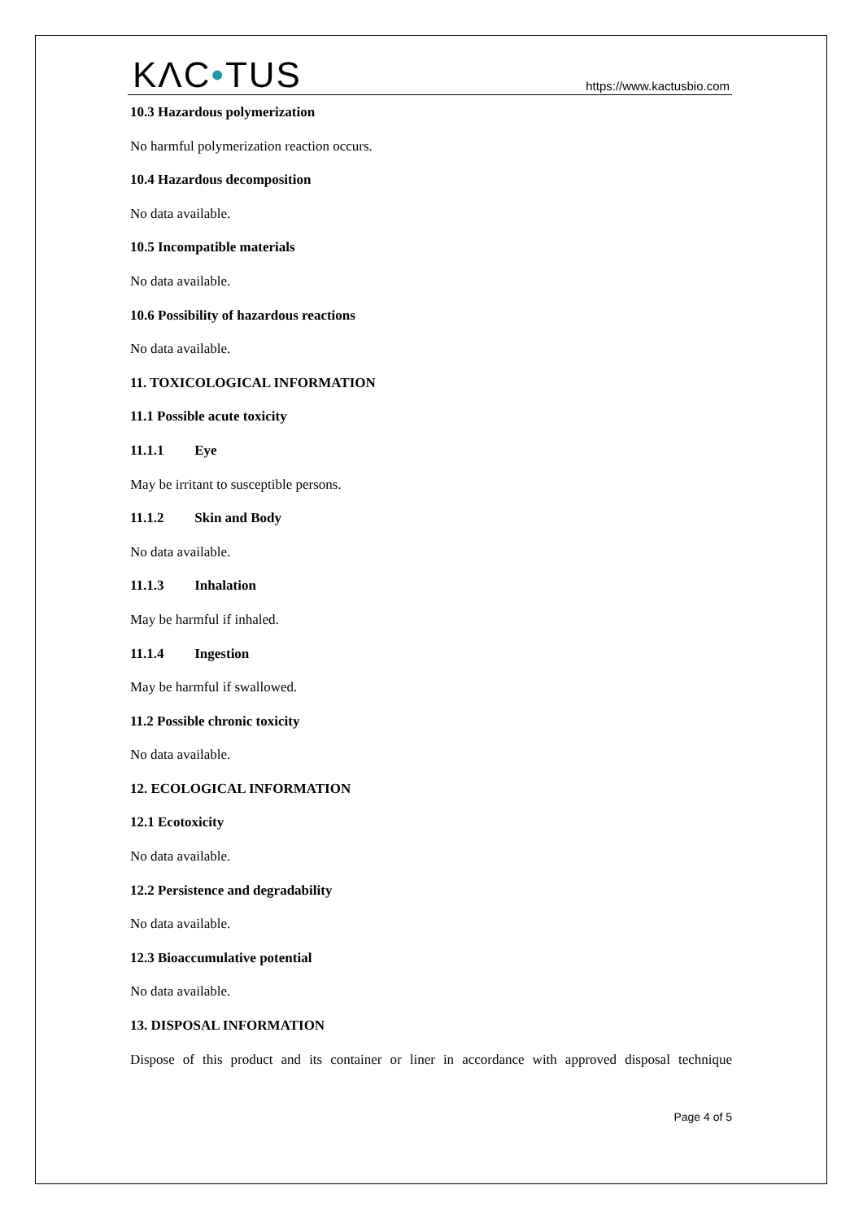KΛC•TUS
https://www.kactusbio.com
10.3 Hazardous polymerization
No harmful polymerization reaction occurs.
10.4 Hazardous decomposition
No data available.
10.5 Incompatible materials
No data available.
10.6 Possibility of hazardous reactions
No data available.
11. TOXICOLOGICAL INFORMATION
11.1 Possible acute toxicity
11.1.1 Eye
May be irritant to susceptible persons.
11.1.2 Skin and Body
No data available.
11.1.3 Inhalation
May be harmful if inhaled.
11.1.4 Ingestion
May be harmful if swallowed.
11.2 Possible chronic toxicity
No data available.
12. ECOLOGICAL INFORMATION
12.1 Ecotoxicity
No data available.
12.2 Persistence and degradability
No data available.
12.3 Bioaccumulative potential
No data available.
13. DISPOSAL INFORMATION
Dispose of this product and its container or liner in accordance with approved disposal technique
Page 4 of 5